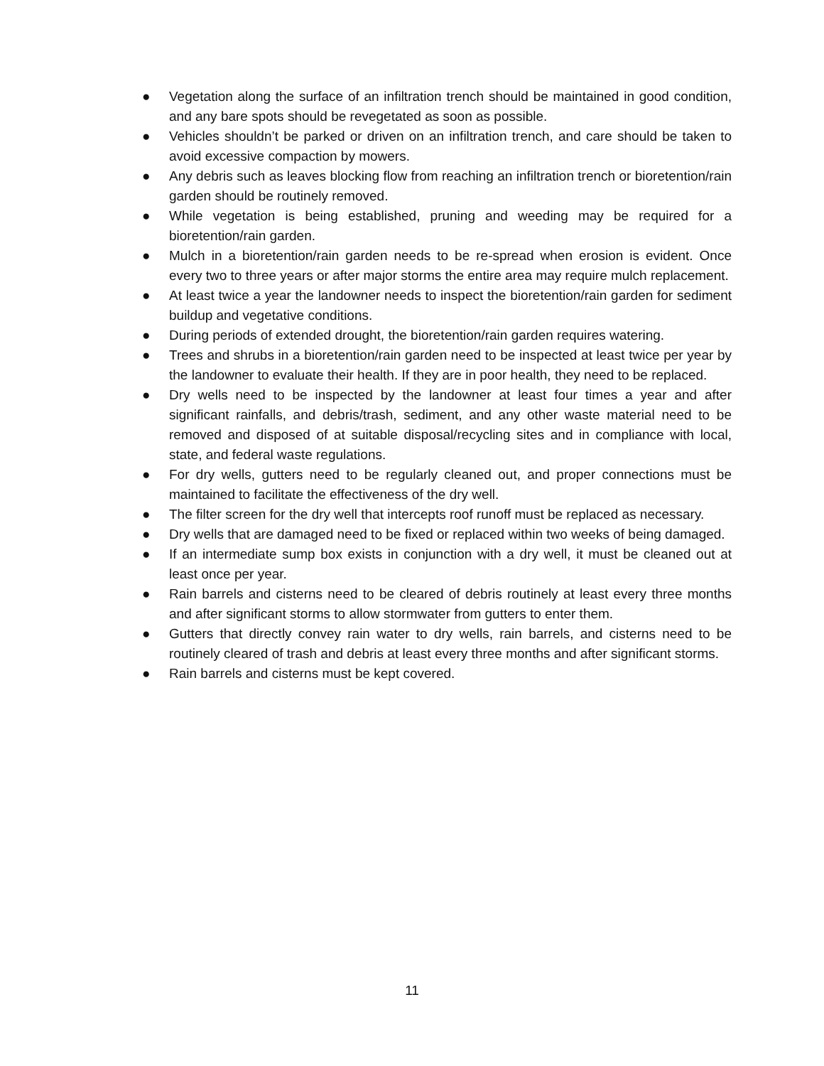● Vegetation along the surface of an infiltration trench should be maintained in good condition, and any bare spots should be revegetated as soon as possible.
● Vehicles shouldn’t be parked or driven on an infiltration trench, and care should be taken to avoid excessive compaction by mowers.
● Any debris such as leaves blocking flow from reaching an infiltration trench or bioretention/rain garden should be routinely removed.
● While vegetation is being established, pruning and weeding may be required for a bioretention/rain garden.
● Mulch in a bioretention/rain garden needs to be re-spread when erosion is evident. Once every two to three years or after major storms the entire area may require mulch replacement.
● At least twice a year the landowner needs to inspect the bioretention/rain garden for sediment buildup and vegetative conditions.
● During periods of extended drought, the bioretention/rain garden requires watering.
● Trees and shrubs in a bioretention/rain garden need to be inspected at least twice per year by the landowner to evaluate their health. If they are in poor health, they need to be replaced.
● Dry wells need to be inspected by the landowner at least four times a year and after significant rainfalls, and debris/trash, sediment, and any other waste material need to be removed and disposed of at suitable disposal/recycling sites and in compliance with local, state, and federal waste regulations.
● For dry wells, gutters need to be regularly cleaned out, and proper connections must be maintained to facilitate the effectiveness of the dry well.
● The filter screen for the dry well that intercepts roof runoff must be replaced as necessary.
● Dry wells that are damaged need to be fixed or replaced within two weeks of being damaged.
● If an intermediate sump box exists in conjunction with a dry well, it must be cleaned out at least once per year.
● Rain barrels and cisterns need to be cleared of debris routinely at least every three months and after significant storms to allow stormwater from gutters to enter them.
● Gutters that directly convey rain water to dry wells, rain barrels, and cisterns need to be routinely cleared of trash and debris at least every three months and after significant storms.
● Rain barrels and cisterns must be kept covered.
11